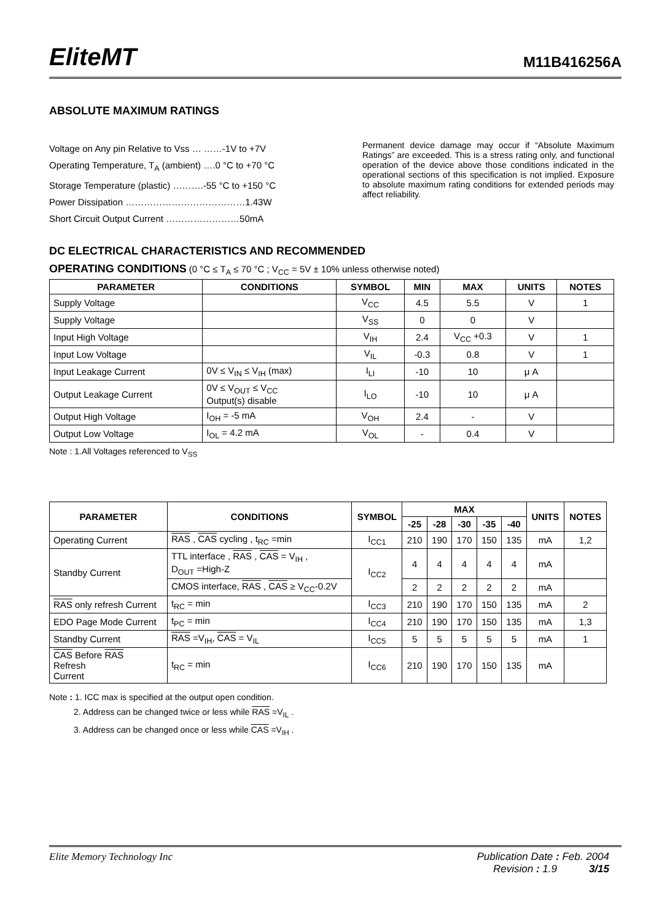EliteMT M11B416256A
ABSOLUTE MAXIMUM RATINGS
Voltage on Any pin Relative to Vss … ……-1V to +7V
Operating Temperature, T<sub>A</sub> (ambient) ….0 °C to +70 °C
Storage Temperature (plastic) ……….-55 °C to +150 °C
Power Dissipation …………………………………1.43W
Short Circuit Output Current ……………………50mA
Permanent device damage may occur if “Absolute Maximum Ratings” are exceeded. This is a stress rating only, and functional operation of the device above those conditions indicated in the operational sections of this specification is not implied. Exposure to absolute maximum rating conditions for extended periods may affect reliability.
DC ELECTRICAL CHARACTERISTICS AND RECOMMENDED
OPERATING CONDITIONS (0 °C ≤ T<sub>A</sub> ≤ 70 °C ; V<sub>CC</sub> = 5V ± 10% unless otherwise noted)
| PARAMETER | CONDITIONS | SYMBOL | MIN | MAX | UNITS | NOTES |
| --- | --- | --- | --- | --- | --- | --- |
| Supply Voltage | | V<sub>CC</sub> | 4.5 | 5.5 | V | 1 |
| Supply Voltage | | V<sub>SS</sub> | 0 | 0 | V | |
| Input High Voltage | | V<sub>IH</sub> | 2.4 | V<sub>CC</sub> +0.3 | V | 1 |
| Input Low Voltage | | V<sub>IL</sub> | -0.3 | 0.8 | V | 1 |
| Input Leakage Current | 0V ≤ V<sub>IN</sub> ≤ V<sub>IH</sub> (max) | I<sub>LI</sub> | -10 | 10 | μ A | |
| Output Leakage Current | 0V ≤ V<sub>OUT</sub> ≤ V<sub>CC</sub> Output(s) disable | I<sub>LO</sub> | -10 | 10 | μ A | |
| Output High Voltage | I<sub>OH</sub> = -5 mA | V<sub>OH</sub> | 2.4 | - | V | |
| Output Low Voltage | I<sub>OL</sub> = 4.2 mA | V<sub>OL</sub> | - | 0.4 | V | |
Note : 1.All Voltages referenced to V<sub>SS</sub>
| PARAMETER | CONDITIONS | SYMBOL | MAX | | | | | UNITS | NOTES |
| --- | --- | --- | --- | --- | --- | --- | --- | --- | --- |
| | | | -25 | -28 | -30 | -35 | -40 | | |
| Operating Current | RAS , CAS cycling , t<sub>RC</sub> =min | I<sub>CC1</sub> | 210 | 190 | 170 | 150 | 135 | mA | 1,2 |
| Standby Current | TTL interface , RAS , CAS = V<sub>IH</sub> , D<sub>OUT</sub> =High-Z | I<sub>CC2</sub> | 4 | 4 | 4 | 4 | 4 | mA | |
| | CMOS interface, RAS , CAS ≥ V<sub>CC</sub>-0.2V | | 2 | 2 | 2 | 2 | 2 | mA | |
| RAS only refresh Current | t<sub>RC</sub> = min | I<sub>CC3</sub> | 210 | 190 | 170 | 150 | 135 | mA | 2 |
| EDO Page Mode Current | t<sub>PC</sub> = min | I<sub>CC4</sub> | 210 | 190 | 170 | 150 | 135 | mA | 1,3 |
| Standby Current | RAS =V<sub>IH</sub>, CAS = V<sub>IL</sub> | I<sub>CC5</sub> | 5 | 5 | 5 | 5 | 5 | mA | 1 |
| CAS Before RAS Refresh Current | t<sub>RC</sub> = min | I<sub>CC6</sub> | 210 | 190 | 170 | 150 | 135 | mA | |
Note : 1. ICC max is specified at the output open condition.
2. Address can be changed twice or less while RAS =V<sub>IL</sub> .
3. Address can be changed once or less while CAS =V<sub>IH</sub> .
Elite Memory Technology Inc Publication Date : Feb. 2004
Revision : 1.9 3/15